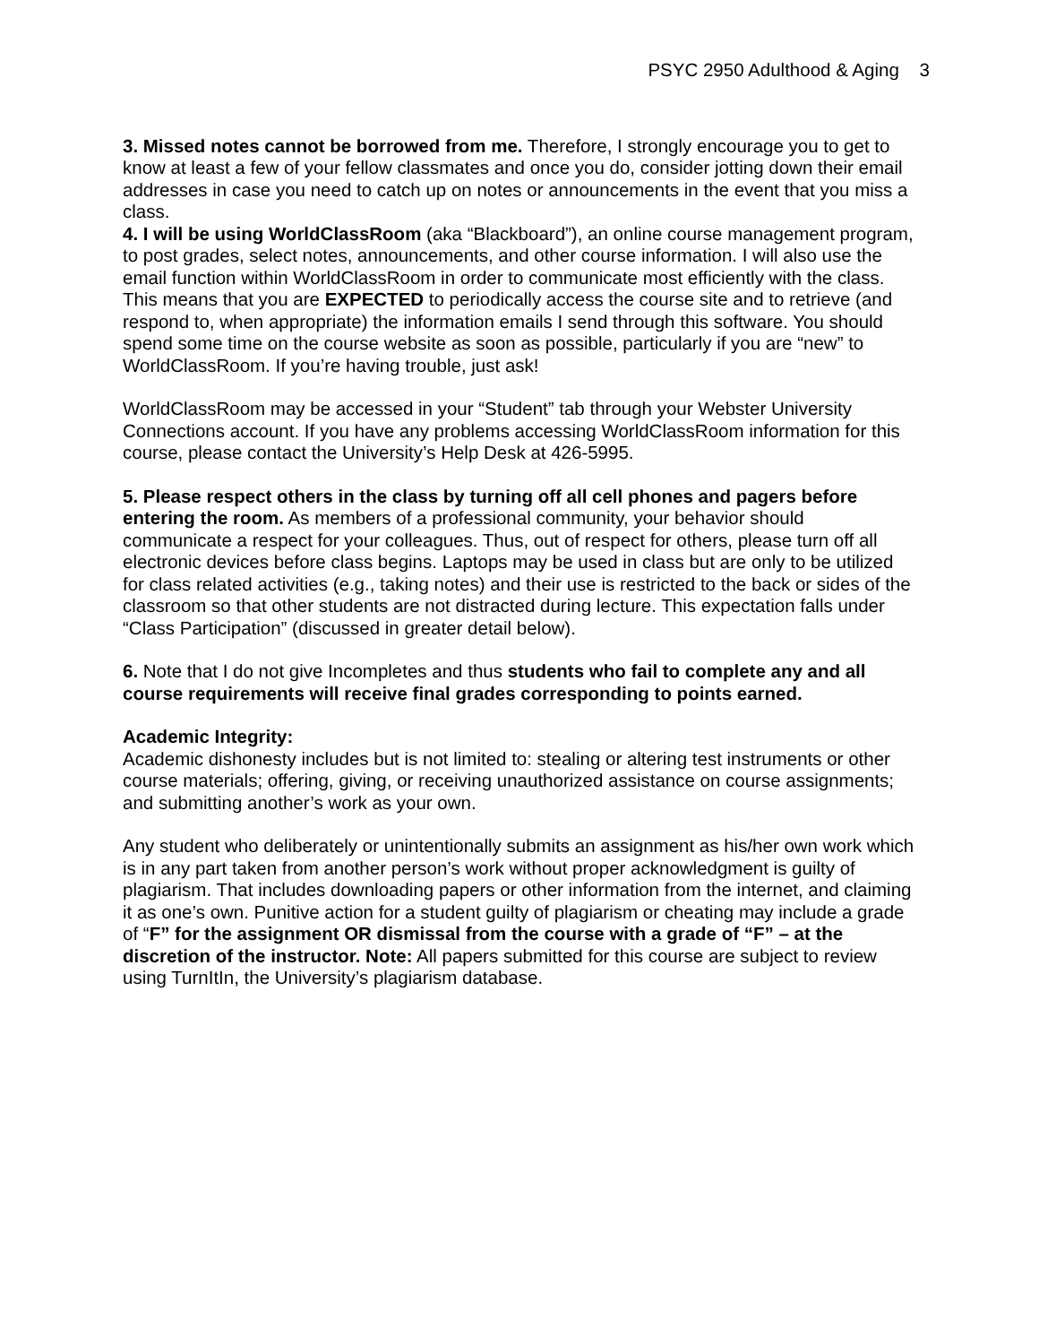PSYC 2950 Adulthood & Aging 3
3. Missed notes cannot be borrowed from me. Therefore, I strongly encourage you to get to know at least a few of your fellow classmates and once you do, consider jotting down their email addresses in case you need to catch up on notes or announcements in the event that you miss a class.
4. I will be using WorldClassRoom (aka “Blackboard”), an online course management program, to post grades, select notes, announcements, and other course information. I will also use the email function within WorldClassRoom in order to communicate most efficiently with the class. This means that you are EXPECTED to periodically access the course site and to retrieve (and respond to, when appropriate) the information emails I send through this software. You should spend some time on the course website as soon as possible, particularly if you are “new” to WorldClassRoom. If you’re having trouble, just ask!
WorldClassRoom may be accessed in your “Student” tab through your Webster University Connections account. If you have any problems accessing WorldClassRoom information for this course, please contact the University’s Help Desk at 426-5995.
5. Please respect others in the class by turning off all cell phones and pagers before entering the room. As members of a professional community, your behavior should communicate a respect for your colleagues. Thus, out of respect for others, please turn off all electronic devices before class begins. Laptops may be used in class but are only to be utilized for class related activities (e.g., taking notes) and their use is restricted to the back or sides of the classroom so that other students are not distracted during lecture. This expectation falls under “Class Participation” (discussed in greater detail below).
6. Note that I do not give Incompletes and thus students who fail to complete any and all course requirements will receive final grades corresponding to points earned.
Academic Integrity:
Academic dishonesty includes but is not limited to: stealing or altering test instruments or other course materials; offering, giving, or receiving unauthorized assistance on course assignments; and submitting another’s work as your own.
Any student who deliberately or unintentionally submits an assignment as his/her own work which is in any part taken from another person’s work without proper acknowledgment is guilty of plagiarism. That includes downloading papers or other information from the internet, and claiming it as one’s own. Punitive action for a student guilty of plagiarism or cheating may include a grade of “F” for the assignment OR dismissal from the course with a grade of “F” – at the discretion of the instructor. Note: All papers submitted for this course are subject to review using TurnItIn, the University’s plagiarism database.